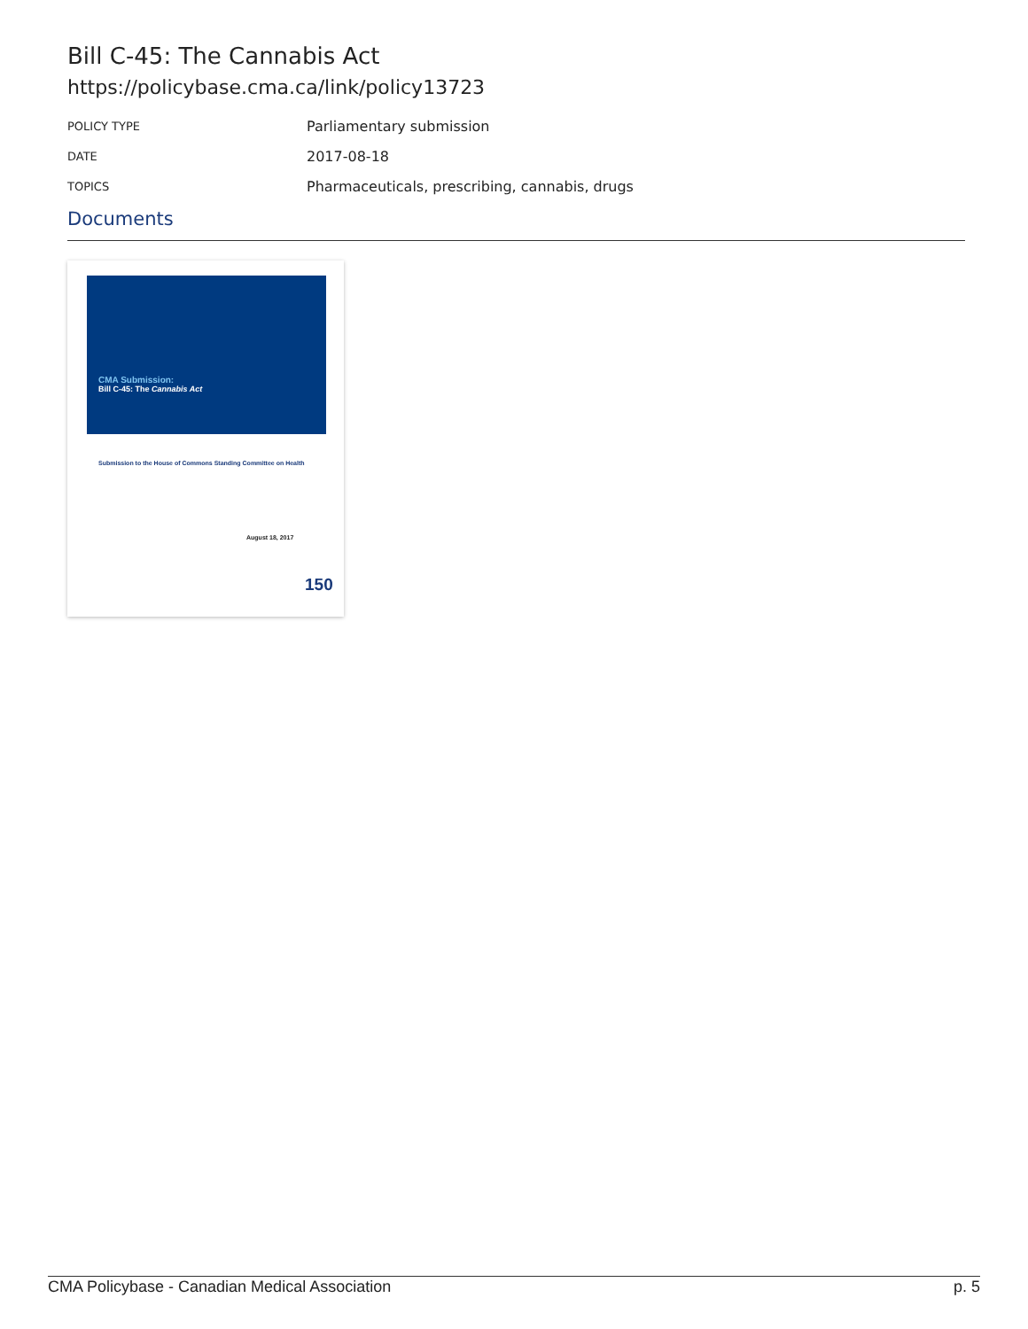Bill C-45: The Cannabis Act
https://policybase.cma.ca/link/policy13723
| POLICY TYPE | Parliamentary submission |
| DATE | 2017-08-18 |
| TOPICS | Pharmaceuticals, prescribing, cannabis, drugs |
Documents
CMA Submission:
Bill C-45: The Cannabis Act
Submission to the House of Commons Standing Committee on Health
August 18, 2017
150
CMA Policybase - Canadian Medical Association p. 5